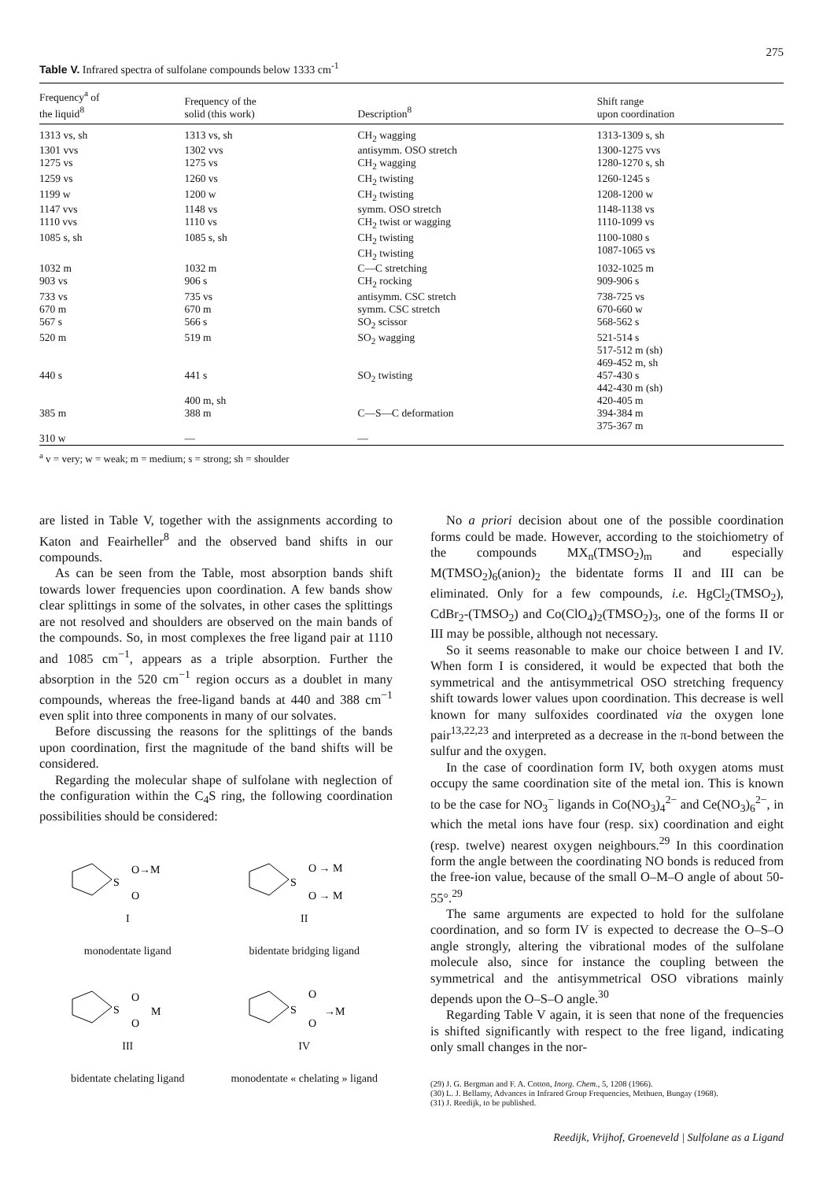275
Table V. Infrared spectra of sulfolane compounds below 1333 cm<sup>-1</sup>
| Frequency<sup>a</sup> of the liquid<sup>8</sup> | Frequency of the solid (this work) | Description<sup>8</sup> | Shift range upon coordination |
| --- | --- | --- | --- |
| 1313 vs, sh | 1313 vs, sh | CH<sub>2</sub> wagging | 1313-1309 s, sh |
| 1301 vvs | 1302 vvs | antisymm. OSO stretch | 1300-1275 vvs |
| 1275 vs | 1275 vs | CH<sub>2</sub> wagging | 1280-1270 s, sh |
| 1259 vs | 1260 vs | CH<sub>2</sub> twisting | 1260-1245 s |
| 1199 w | 1200 w | CH<sub>2</sub> twisting | 1208-1200 w |
| 1147 vvs | 1148 vs | symm. OSO stretch | 1148-1138 vs |
| 1110 vvs | 1110 vs | CH<sub>2</sub> twist or wagging | 1110-1099 vs |
| 1085 s, sh | 1085 s, sh | CH<sub>2</sub> twisting CH<sub>2</sub> twisting | 1100-1080 s 1087-1065 vs |
| 1032 m | 1032 m | C—C stretching | 1032-1025 m |
| 903 vs | 906 s | CH<sub>2</sub> rocking | 909-906 s |
| 733 vs | 735 vs | antisymm. CSC stretch | 738-725 vs |
| 670 m | 670 m | symm. CSC stretch | 670-660 w |
| 567 s | 566 s | SO<sub>2</sub> scissor | 568-562 s |
| 520 m | 519 m | SO<sub>2</sub> wagging | 521-514 s 517-512 m (sh) 469-452 m, sh |
| 440 s | 441 s | SO<sub>2</sub> twisting | 457-430 s 442-430 m (sh) |
| | 400 m, sh | | 420-405 m |
| 385 m | 388 m | C—S—C deformation | 394-384 m 375-367 m |
| 310 w | — | — | |
| <sup>a</sup> v = very; w = weak; m = medium; s = strong; sh = shoulder | | | |
are listed in Table V, together with the assignments according to Katon and Feairheller<sup>8</sup> and the observed band shifts in our compounds.
As can be seen from the Table, most absorption bands shift towards lower frequencies upon coordination. A few bands show clear splittings in some of the solvates, in other cases the splittings are not resolved and shoulders are observed on the main bands of the compounds. So, in most complexes the free ligand pair at 1110 and 1085 cm<sup>−1</sup>, appears as a triple absorption. Further the absorption in the 520 cm<sup>−1</sup> region occurs as a doublet in many compounds, whereas the free-ligand bands at 440 and 388 cm<sup>−1</sup> even split into three components in many of our solvates.
Before discussing the reasons for the splittings of the bands upon coordination, first the magnitude of the band shifts will be considered.
Regarding the molecular shape of sulfolane with neglection of the configuration within the C<sub>4</sub>S ring, the following coordination possibilities should be considered:
S
O→M
O
I
monodentate ligand
S
O → M
O → M
II
bidentate bridging ligand
S
O
O
M
III
bidentate chelating ligand
S
O
O
→M
IV
monodentate « chelating » ligand
No a priori decision about one of the possible coordination forms could be made. However, according to the stoichiometry of the compounds MX<sub>n</sub>(TMSO<sub>2</sub>)<sub>m</sub> and especially M(TMSO<sub>2</sub>)<sub>6</sub>(anion)<sub>2</sub> the bidentate forms II and III can be eliminated. Only for a few compounds, i.e. HgCl<sub>2</sub>(TMSO<sub>2</sub>), CdBr<sub>2</sub>-(TMSO<sub>2</sub>) and Co(ClO<sub>4</sub>)<sub>2</sub>(TMSO<sub>2</sub>)<sub>3</sub>, one of the forms II or III may be possible, although not necessary.
So it seems reasonable to make our choice between I and IV. When form I is considered, it would be expected that both the symmetrical and the antisymmetrical OSO stretching frequency shift towards lower values upon coordination. This decrease is well known for many sulfoxides coordinated via the oxygen lone pair<sup>13,22,23</sup> and interpreted as a decrease in the π-bond between the sulfur and the oxygen.
In the case of coordination form IV, both oxygen atoms must occupy the same coordination site of the metal ion. This is known to be the case for NO<sub>3</sub><sup>−</sup> ligands in Co(NO<sub>3</sub>)<sub>4</sub><sup>2−</sup> and Ce(NO<sub>3</sub>)<sub>6</sub><sup>2−</sup>, in which the metal ions have four (resp. six) coordination and eight (resp. twelve) nearest oxygen neighbours.<sup>29</sup> In this coordination form the angle between the coordinating NO bonds is reduced from the free-ion value, because of the small O–M–O angle of about 50-55°.<sup>29</sup>
The same arguments are expected to hold for the sulfolane coordination, and so form IV is expected to decrease the O–S–O angle strongly, altering the vibrational modes of the sulfolane molecule also, since for instance the coupling between the symmetrical and the antisymmetrical OSO vibrations mainly depends upon the O–S–O angle.<sup>30</sup>
Regarding Table V again, it is seen that none of the frequencies is shifted significantly with respect to the free ligand, indicating only small changes in the nor-
(29) J. G. Bergman and F. A. Cotton, Inorg. Chem., 5, 1208 (1966).
(30) L. J. Bellamy, Advances in Infrared Group Frequencies, Methuen, Bungay (1968).
(31) J. Reedijk, to be published.
Reedijk, Vrijhof, Groeneveld | Sulfolane as a Ligand